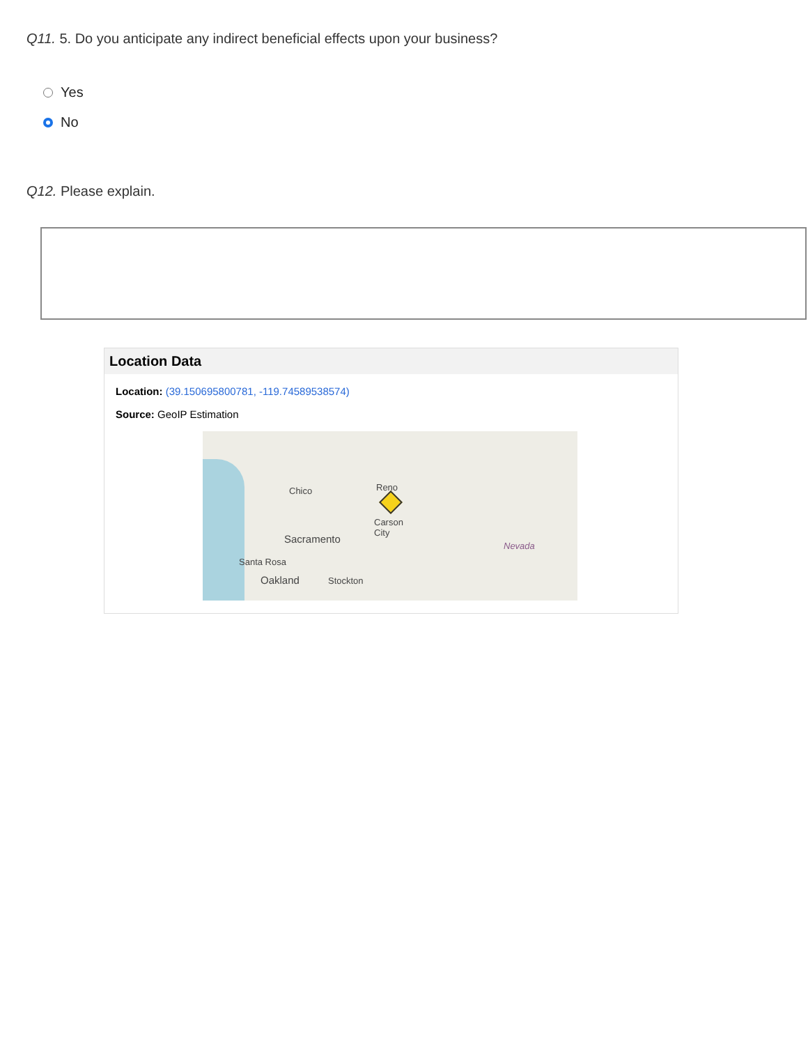Q11. 5. Do you anticipate any indirect beneficial effects upon your business?
Yes
No
Q12. Please explain.
Location Data
Location: (39.150695800781, -119.74589538574)
Source: GeoIP Estimation
Chico Reno
Carson
City Sacramento
Santa Rosa
Oakland Stockton
Nevada